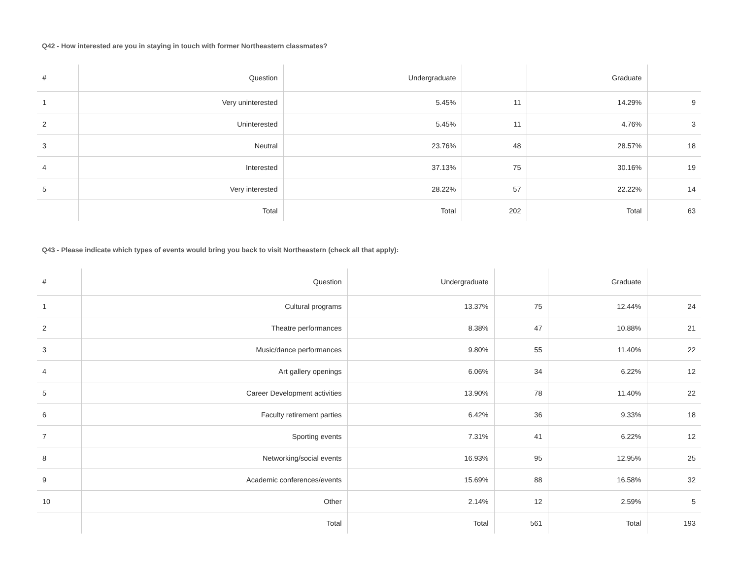Q42 - How interested are you in staying in touch with former Northeastern classmates?
| # | Question | Undergraduate | | Graduate | |
| --- | --- | --- | --- | --- | --- |
| 1 | Very uninterested | 5.45% | 11 | 14.29% | 9 |
| 2 | Uninterested | 5.45% | 11 | 4.76% | 3 |
| 3 | Neutral | 23.76% | 48 | 28.57% | 18 |
| 4 | Interested | 37.13% | 75 | 30.16% | 19 |
| 5 | Very interested | 28.22% | 57 | 22.22% | 14 |
| | Total | Total | 202 | Total | 63 |
Q43 - Please indicate which types of events would bring you back to visit Northeastern (check all that apply):
| # | Question | Undergraduate | | Graduate | |
| --- | --- | --- | --- | --- | --- |
| 1 | Cultural programs | 13.37% | 75 | 12.44% | 24 |
| 2 | Theatre performances | 8.38% | 47 | 10.88% | 21 |
| 3 | Music/dance performances | 9.80% | 55 | 11.40% | 22 |
| 4 | Art gallery openings | 6.06% | 34 | 6.22% | 12 |
| 5 | Career Development activities | 13.90% | 78 | 11.40% | 22 |
| 6 | Faculty retirement parties | 6.42% | 36 | 9.33% | 18 |
| 7 | Sporting events | 7.31% | 41 | 6.22% | 12 |
| 8 | Networking/social events | 16.93% | 95 | 12.95% | 25 |
| 9 | Academic conferences/events | 15.69% | 88 | 16.58% | 32 |
| 10 | Other | 2.14% | 12 | 2.59% | 5 |
| | Total | Total | 561 | Total | 193 |